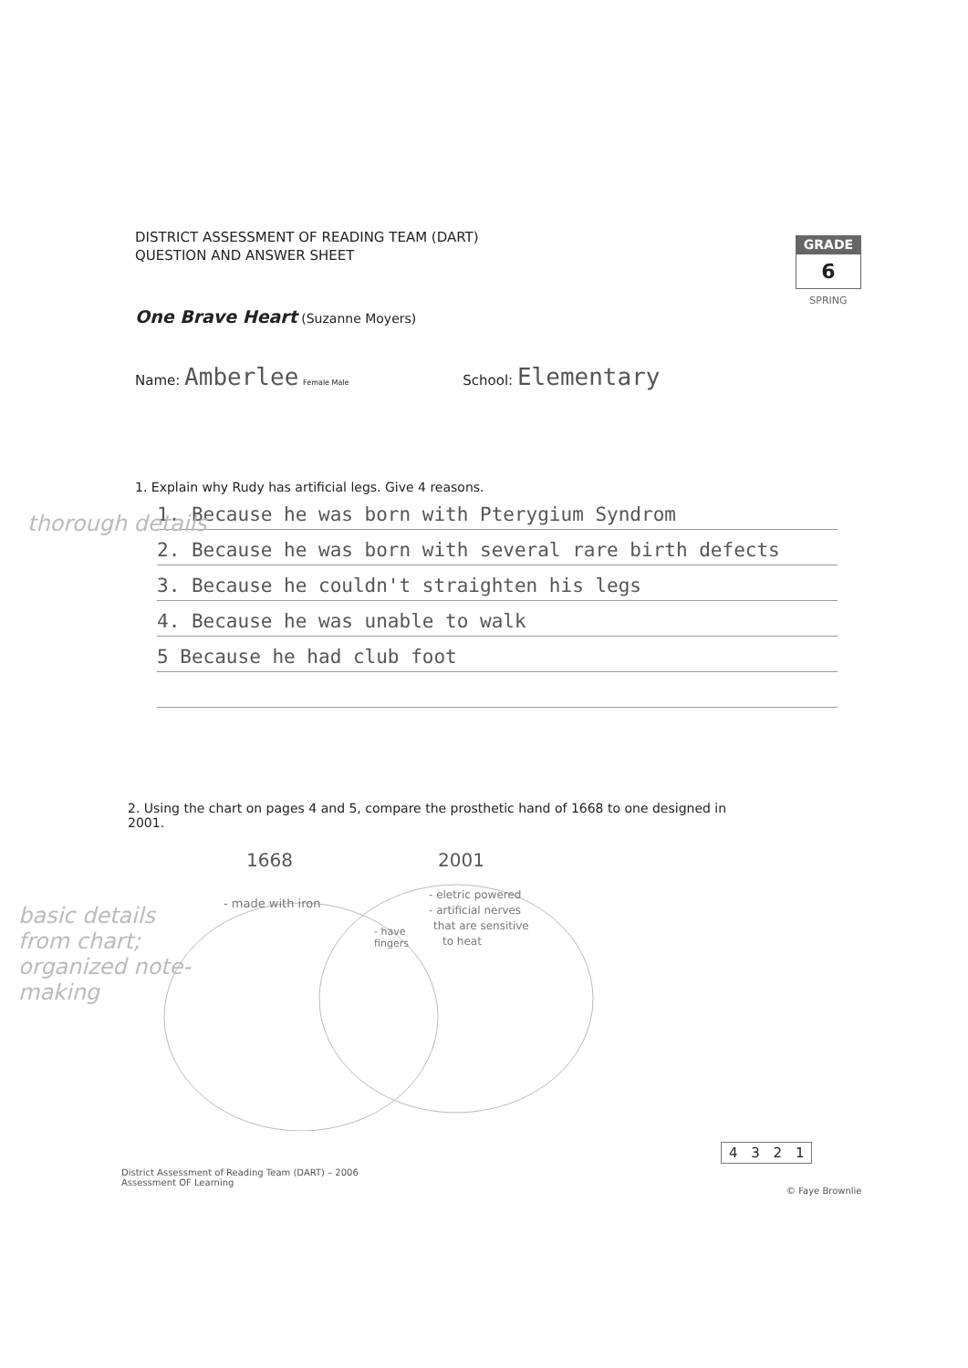DISTRICT ASSESSMENT OF READING TEAM (DART)
QUESTION AND ANSWER SHEET
GRADE
6
SPRING
One Brave Heart (Suzanne Moyers)
Name: Amberlee Female Male School: Elementary
1. Explain why Rudy has artificial legs. Give 4 reasons.
1. Because he was born with Pterygium Syndrom
2. Because he was born with several rare birth defects
3. Because he couldn't straighten his legs
4. Because he was unable to walk
5 Because he had club foot
thorough details
2. Using the chart on pages 4 and 5, compare the prosthetic hand of 1668 to one designed in 2001.
1668
2001
- made with iron
- have
fingers
- eletric powered
- artificial nerves
that are sensitive
to heat
basic details from chart; organized note-making
4 3 2 1
District Assessment of Reading Team (DART) – 2006
Assessment OF Learning
© Faye Brownlie